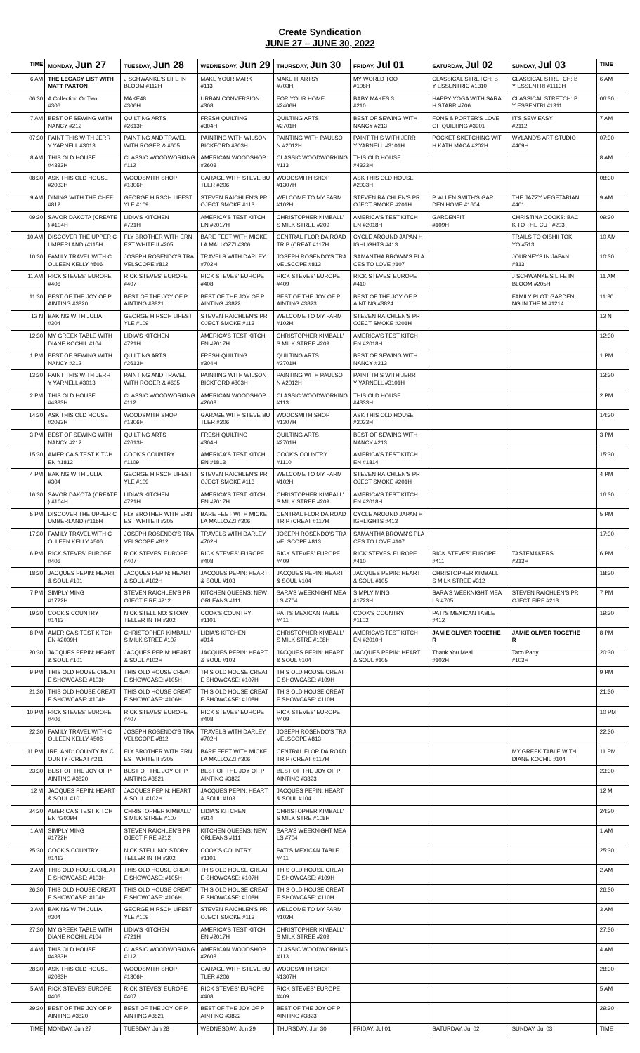Create Syndication
JUNE 27 – JUNE 30, 2022
| TIME | MONDAY, Jun 27 | TUESDAY, Jun 28 | WEDNESDAY, Jun 29 | THURSDAY, Jun 30 | FRIDAY, Jul 01 | SATURDAY, Jul 02 | SUNDAY, Jul 03 | TIME |
| --- | --- | --- | --- | --- | --- | --- | --- | --- |
| 6 AM | THE LEGACY LIST WITH MATT PAXTON | J SCHWANKE'S LIFE IN BLOOM #112H | MAKE YOUR MARK #113 | MAKE IT ARTSY #703H | MY WORLD TOO #108H | CLASSICAL STRETCH: B Y ESSENTRIC #1310 | CLASSICAL STRETCH: B Y ESSENTRI #1113H | 6 AM |
| 06:30 | A Collection Or Two #306 | MAKE48 #306H | URBAN CONVERSION #308 | FOR YOUR HOME #2406H | BABY MAKES 3 #210 | HAPPY YOGA WITH SARA H STARR #706 | CLASSICAL STRETCH: B Y ESSENTRI #1311 | 06:30 |
| 7 AM | BEST OF SEWING WITH NANCY #212 | QUILTING ARTS #2613H | FRESH QUILTING #304H | QUILTING ARTS #2701H | BEST OF SEWING WITH NANCY #213 | FONS & PORTER'S LOVE OF QUILTING #3901 | IT'S SEW EASY #2112 | 7 AM |
| 07:30 | PAINT THIS WITH JERR Y YARNELL #3013 | PAINTING AND TRAVEL WITH ROGER & #605 | PAINTING WITH WILSON BICKFORD #803H | PAINTING WITH PAULSO N #2012H | PAINT THIS WITH JERR Y YARNELL #3101H | POCKET SKETCHING WIT H KATH MACA #202H | WYLAND'S ART STUDIO #409H | 07:30 |
| 8 AM | THIS OLD HOUSE #4333H | CLASSIC WOODWORKING #112 | AMERICAN WOODSHOP #2603 | CLASSIC WOODWORKING #113 | THIS OLD HOUSE #4333H | | | 8 AM |
| 08:30 | ASK THIS OLD HOUSE #2033H | WOODSMITH SHOP #1306H | GARAGE WITH STEVE BU TLER #206 | WOODSMITH SHOP #1307H | ASK THIS OLD HOUSE #2033H | | | 08:30 |
| 9 AM | DINING WITH THE CHEF #812 | GEORGE HIRSCH LIFEST YLE #109 | STEVEN RAICHLEN'S PR OJECT SMOKE #113 | WELCOME TO MY FARM #102H | STEVEN RAICHLEN'S PR OJECT SMOKE #201H | P. ALLEN SMITH'S GAR DEN HOME #1604 | THE JAZZY VEGETARIAN #401 | 9 AM |
| 09:30 | SAVOR DAKOTA (CREATE ) #104H | LIDIA'S KITCHEN #721H | AMERICA'S TEST KITCH EN #2017H | CHRISTOPHER KIMBALL' S MILK STREE #209 | AMERICA'S TEST KITCH EN #2018H | GARDENFIT #109H | CHRISTINA COOKS: BAC K TO THE CUT #203 | 09:30 |
| 10 AM | DISCOVER THE UPPER C UMBERLAND (#115H | FLY BROTHER WITH ERN EST WHITE II #205 | BARE FEET WITH MICKE LA MALLOZZI #306 | CENTRAL FLORIDA ROAD TRIP (CREAT #117H | CYCLE AROUND JAPAN H IGHLIGHTS #413 | | TRAILS TO OISHII TOK YO #513 | 10 AM |
| 10:30 | FAMILY TRAVEL WITH C OLLEEN KELLY #506 | JOSEPH ROSENDO'S TRA VELSCOPE #812 | TRAVELS WITH DARLEY #702H | JOSEPH ROSENDO'S TRA VELSCOPE #813 | SAMANTHA BROWN'S PLA CES TO LOVE #107 | | JOURNEYS IN JAPAN #813 | 10:30 |
| 11 AM | RICK STEVES' EUROPE #406 | RICK STEVES' EUROPE #407 | RICK STEVES' EUROPE #408 | RICK STEVES' EUROPE #409 | RICK STEVES' EUROPE #410 | | J SCHWANKE'S LIFE IN BLOOM #205H | 11 AM |
| 11:30 | BEST OF THE JOY OF P AINTING #3820 | BEST OF THE JOY OF P AINTING #3821 | BEST OF THE JOY OF P AINTING #3822 | BEST OF THE JOY OF P AINTING #3823 | BEST OF THE JOY OF P AINTING #3824 | | FAMILY PLOT: GARDENI NG IN THE M #1214 | 11:30 |
| 12 N | BAKING WITH JULIA #304 | GEORGE HIRSCH LIFEST YLE #109 | STEVEN RAICHLEN'S PR OJECT SMOKE #113 | WELCOME TO MY FARM #102H | STEVEN RAICHLEN'S PR OJECT SMOKE #201H | | | 12 N |
| 12:30 | MY GREEK TABLE WITH DIANE KOCHIL #104 | LIDIA'S KITCHEN #721H | AMERICA'S TEST KITCH EN #2017H | CHRISTOPHER KIMBALL' S MILK STREE #209 | AMERICA'S TEST KITCH EN #2018H | | | 12:30 |
| 1 PM | BEST OF SEWING WITH NANCY #212 | QUILTING ARTS #2613H | FRESH QUILTING #304H | QUILTING ARTS #2701H | BEST OF SEWING WITH NANCY #213 | | | 1 PM |
| 13:30 | PAINT THIS WITH JERR Y YARNELL #3013 | PAINTING AND TRAVEL WITH ROGER & #605 | PAINTING WITH WILSON BICKFORD #803H | PAINTING WITH PAULSO N #2012H | PAINT THIS WITH JERR Y YARNELL #3101H | | | 13:30 |
| 2 PM | THIS OLD HOUSE #4333H | CLASSIC WOODWORKING #112 | AMERICAN WOODSHOP #2603 | CLASSIC WOODWORKING #113 | THIS OLD HOUSE #4333H | | | 2 PM |
| 14:30 | ASK THIS OLD HOUSE #2033H | WOODSMITH SHOP #1306H | GARAGE WITH STEVE BU TLER #206 | WOODSMITH SHOP #1307H | ASK THIS OLD HOUSE #2033H | | | 14:30 |
| 3 PM | BEST OF SEWING WITH NANCY #212 | QUILTING ARTS #2613H | FRESH QUILTING #304H | QUILTING ARTS #2701H | BEST OF SEWING WITH NANCY #213 | | | 3 PM |
| 15:30 | AMERICA'S TEST KITCH EN #1812 | COOK'S COUNTRY #1109 | AMERICA'S TEST KITCH EN #1813 | COOK'S COUNTRY #1110 | AMERICA'S TEST KITCH EN #1814 | | | 15:30 |
| 4 PM | BAKING WITH JULIA #304 | GEORGE HIRSCH LIFEST YLE #109 | STEVEN RAICHLEN'S PR OJECT SMOKE #113 | WELCOME TO MY FARM #102H | STEVEN RAICHLEN'S PR OJECT SMOKE #201H | | | 4 PM |
| 16:30 | SAVOR DAKOTA (CREATE ) #104H | LIDIA'S KITCHEN #721H | AMERICA'S TEST KITCH EN #2017H | CHRISTOPHER KIMBALL' S MILK STREE #209 | AMERICA'S TEST KITCH EN #2018H | | | 16:30 |
| 5 PM | DISCOVER THE UPPER C UMBERLAND (#115H | FLY BROTHER WITH ERN EST WHITE II #205 | BARE FEET WITH MICKE LA MALLOZZI #306 | CENTRAL FLORIDA ROAD TRIP (CREAT #117H | CYCLE AROUND JAPAN H IGHLIGHTS #413 | | | 5 PM |
| 17:30 | FAMILY TRAVEL WITH C OLLEEN KELLY #506 | JOSEPH ROSENDO'S TRA VELSCOPE #812 | TRAVELS WITH DARLEY #702H | JOSEPH ROSENDO'S TRA VELSCOPE #813 | SAMANTHA BROWN'S PLA CES TO LOVE #107 | | | 17:30 |
| 6 PM | RICK STEVES' EUROPE #406 | RICK STEVES' EUROPE #407 | RICK STEVES' EUROPE #408 | RICK STEVES' EUROPE #409 | RICK STEVES' EUROPE #410 | RICK STEVES' EUROPE #411 | TASTEMAKERS #213H | 6 PM |
| 18:30 | JACQUES PEPIN: HEART & SOUL #101 | JACQUES PEPIN: HEART & SOUL #102H | JACQUES PEPIN: HEART & SOUL #103 | JACQUES PEPIN: HEART & SOUL #104 | JACQUES PEPIN: HEART & SOUL #105 | CHRISTOPHER KIMBALL' S MILK STREE #312 | | 18:30 |
| 7 PM | SIMPLY MING #1722H | STEVEN RAICHLEN'S PR OJECT FIRE #212 | KITCHEN QUEENS: NEW ORLEANS #111 | SARA'S WEEKNIGHT MEA LS #704 | SIMPLY MING #1723H | SARA'S WEEKNIGHT MEA LS #705 | STEVEN RAICHLEN'S PR OJECT FIRE #213 | 7 PM |
| 19:30 | COOK'S COUNTRY #1413 | NICK STELLINO: STORY TELLER IN TH #302 | COOK'S COUNTRY #1101 | PATI'S MEXICAN TABLE #411 | COOK'S COUNTRY #1102 | PATI'S MEXICAN TABLE #412 | | 19:30 |
| 8 PM | AMERICA'S TEST KITCH EN #2009H | CHRISTOPHER KIMBALL' S MILK STREE #107 | LIDIA'S KITCHEN #914 | CHRISTOPHER KIMBALL' S MILK STRE #108H | AMERICA'S TEST KITCH EN #2010H | JAMIE OLIVER TOGETHE R | JAMIE OLIVER TOGETHE R | 8 PM |
| 20:30 | JACQUES PEPIN: HEART & SOUL #101 | JACQUES PEPIN: HEART & SOUL #102H | JACQUES PEPIN: HEART & SOUL #103 | JACQUES PEPIN: HEART & SOUL #104 | JACQUES PEPIN: HEART & SOUL #105 | Thank You Meal #102H | Taco Party #103H | 20:30 |
| 9 PM | THIS OLD HOUSE CREAT E SHOWCASE: #103H | THIS OLD HOUSE CREAT E SHOWCASE: #105H | THIS OLD HOUSE CREAT E SHOWCASE: #107H | THIS OLD HOUSE CREAT E SHOWCASE: #109H | | | | 9 PM |
| 21:30 | THIS OLD HOUSE CREAT E SHOWCASE: #104H | THIS OLD HOUSE CREAT E SHOWCASE: #106H | THIS OLD HOUSE CREAT E SHOWCASE: #108H | THIS OLD HOUSE CREAT E SHOWCASE: #110H | | | | 21:30 |
| 10 PM | RICK STEVES' EUROPE #406 | RICK STEVES' EUROPE #407 | RICK STEVES' EUROPE #408 | RICK STEVES' EUROPE #409 | | | | 10 PM |
| 22:30 | FAMILY TRAVEL WITH C OLLEEN KELLY #506 | JOSEPH ROSENDO'S TRA VELSCOPE #812 | TRAVELS WITH DARLEY #702H | JOSEPH ROSENDO'S TRA VELSCOPE #813 | | | | 22:30 |
| 11 PM | IRELAND: COUNTY BY C OUNTY (CREAT #211 | FLY BROTHER WITH ERN EST WHITE II #205 | BARE FEET WITH MICKE LA MALLOZZI #306 | CENTRAL FLORIDA ROAD TRIP (CREAT #117H | | | MY GREEK TABLE WITH DIANE KOCHIL #104 | 11 PM |
| 23:30 | BEST OF THE JOY OF P AINTING #3820 | BEST OF THE JOY OF P AINTING #3821 | BEST OF THE JOY OF P AINTING #3822 | BEST OF THE JOY OF P AINTING #3823 | | | | 23:30 |
| 12 M | JACQUES PEPIN: HEART & SOUL #101 | JACQUES PEPIN: HEART & SOUL #102H | JACQUES PEPIN: HEART & SOUL #103 | JACQUES PEPIN: HEART & SOUL #104 | | | | 12 M |
| 24:30 | AMERICA'S TEST KITCH EN #2009H | CHRISTOPHER KIMBALL' S MILK STREE #107 | LIDIA'S KITCHEN #914 | CHRISTOPHER KIMBALL' S MILK STRE #108H | | | | 24:30 |
| 1 AM | SIMPLY MING #1722H | STEVEN RAICHLEN'S PR OJECT FIRE #212 | KITCHEN QUEENS: NEW ORLEANS #111 | SARA'S WEEKNIGHT MEA LS #704 | | | | 1 AM |
| 25:30 | COOK'S COUNTRY #1413 | NICK STELLINO: STORY TELLER IN TH #302 | COOK'S COUNTRY #1101 | PATI'S MEXICAN TABLE #411 | | | | 25:30 |
| 2 AM | THIS OLD HOUSE CREAT E SHOWCASE: #103H | THIS OLD HOUSE CREAT E SHOWCASE: #105H | THIS OLD HOUSE CREAT E SHOWCASE: #107H | THIS OLD HOUSE CREAT E SHOWCASE: #109H | | | | 2 AM |
| 26:30 | THIS OLD HOUSE CREAT E SHOWCASE: #104H | THIS OLD HOUSE CREAT E SHOWCASE: #106H | THIS OLD HOUSE CREAT E SHOWCASE: #108H | THIS OLD HOUSE CREAT E SHOWCASE: #110H | | | | 26:30 |
| 3 AM | BAKING WITH JULIA #304 | GEORGE HIRSCH LIFEST YLE #109 | STEVEN RAICHLEN'S PR OJECT SMOKE #113 | WELCOME TO MY FARM #102H | | | | 3 AM |
| 27:30 | MY GREEK TABLE WITH DIANE KOCHIL #104 | LIDIA'S KITCHEN #721H | AMERICA'S TEST KITCH EN #2017H | CHRISTOPHER KIMBALL' S MILK STREE #209 | | | | 27:30 |
| 4 AM | THIS OLD HOUSE #4333H | CLASSIC WOODWORKING #112 | AMERICAN WOODSHOP #2603 | CLASSIC WOODWORKING #113 | | | | 4 AM |
| 28:30 | ASK THIS OLD HOUSE #2033H | WOODSMITH SHOP #1306H | GARAGE WITH STEVE BU TLER #206 | WOODSMITH SHOP #1307H | | | | 28:30 |
| 5 AM | RICK STEVES' EUROPE #406 | RICK STEVES' EUROPE #407 | RICK STEVES' EUROPE #408 | RICK STEVES' EUROPE #409 | | | | 5 AM |
| 29:30 | BEST OF THE JOY OF P AINTING #3820 | BEST OF THE JOY OF P AINTING #3821 | BEST OF THE JOY OF P AINTING #3822 | BEST OF THE JOY OF P AINTING #3823 | | | | 29:30 |
| TIME | MONDAY, Jun 27 | TUESDAY, Jun 28 | WEDNESDAY, Jun 29 | THURSDAY, Jun 30 | FRIDAY, Jul 01 | SATURDAY, Jul 02 | SUNDAY, Jul 03 | TIME |